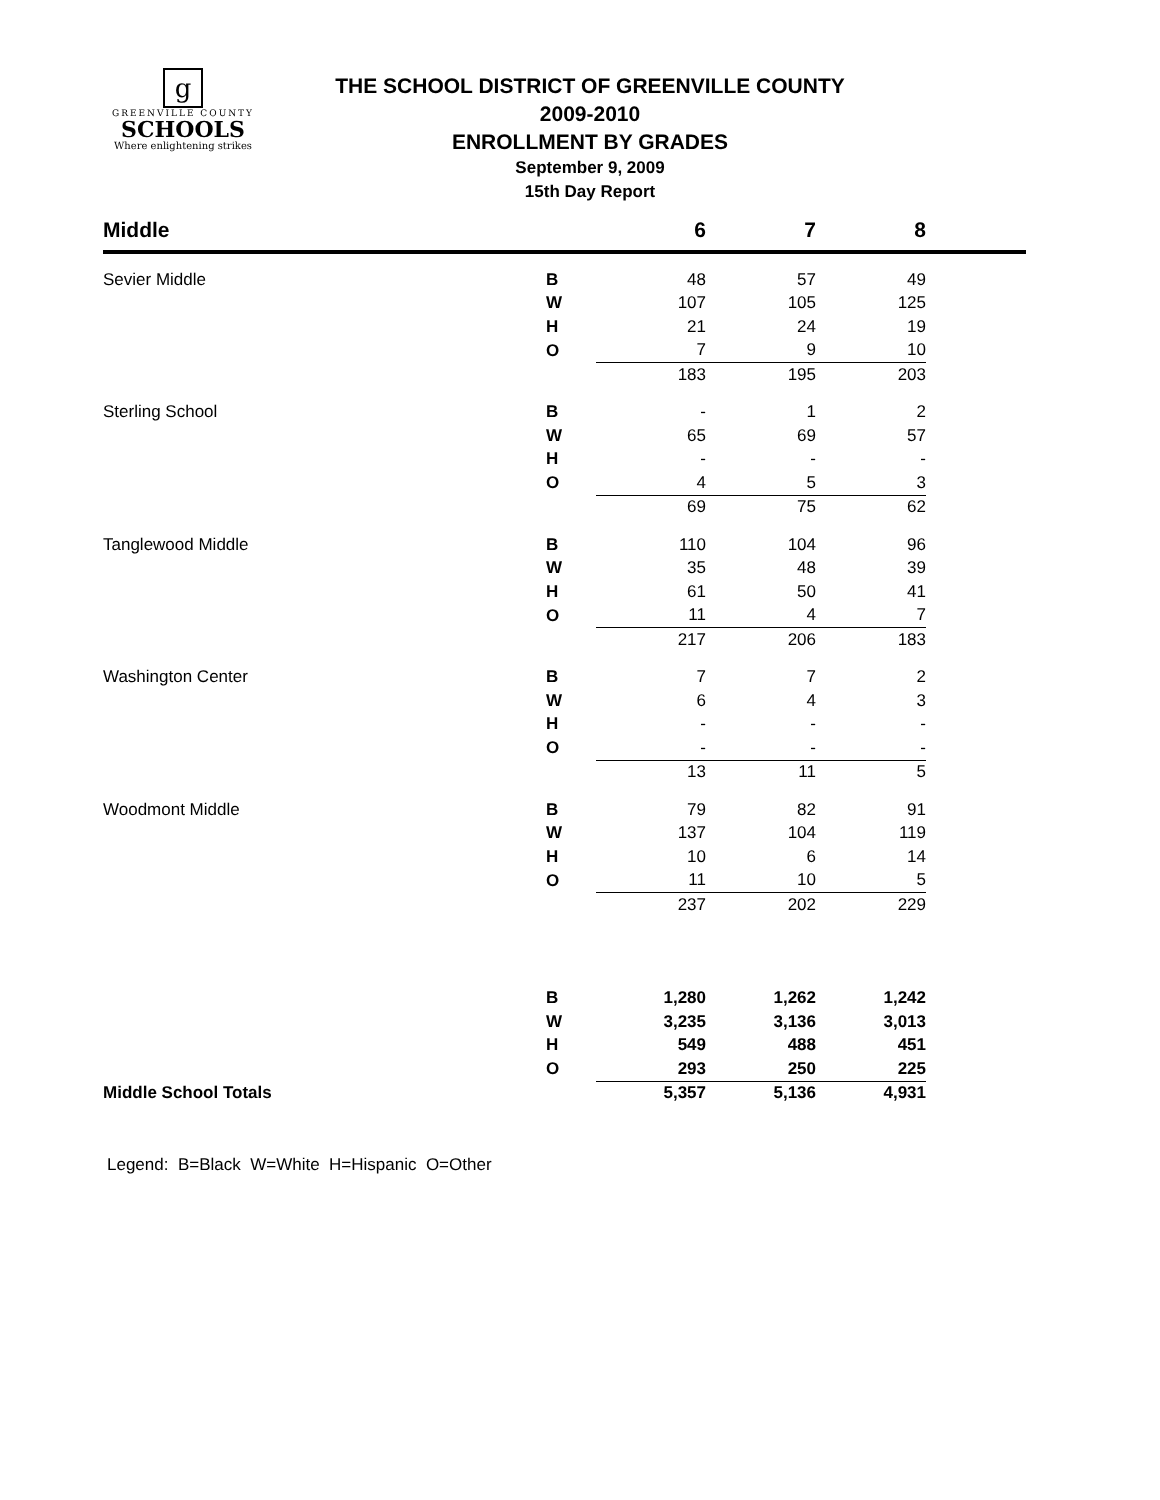g
GREENVILLE COUNTY
SCHOOLS
Where enlightening strikes
THE SCHOOL DISTRICT OF GREENVILLE COUNTY
2009-2010
ENROLLMENT BY GRADES
September 9, 2009
15th Day Report
| Middle | | 6 | 7 | 8 | |
| --- | --- | --- | --- | --- | --- |
| Sevier Middle | B | 48 | 57 | 49 | |
| | W | 107 | 105 | 125 | |
| | H | 21 | 24 | 19 | |
| | O | 7 | 9 | 10 | |
| | | 183 | 195 | 203 | |
| Sterling School | B | - | 1 | 2 | |
| | W | 65 | 69 | 57 | |
| | H | - | - | - | |
| | O | 4 | 5 | 3 | |
| | | 69 | 75 | 62 | |
| Tanglewood Middle | B | 110 | 104 | 96 | |
| | W | 35 | 48 | 39 | |
| | H | 61 | 50 | 41 | |
| | O | 11 | 4 | 7 | |
| | | 217 | 206 | 183 | |
| Washington Center | B | 7 | 7 | 2 | |
| | W | 6 | 4 | 3 | |
| | H | - | - | - | |
| | O | - | - | - | |
| | | 13 | 11 | 5 | |
| Woodmont Middle | B | 79 | 82 | 91 | |
| | W | 137 | 104 | 119 | |
| | H | 10 | 6 | 14 | |
| | O | 11 | 10 | 5 | |
| | | 237 | 202 | 229 | |
| | B | 1,280 | 1,262 | 1,242 | |
| | W | 3,235 | 3,136 | 3,013 | |
| | H | 549 | 488 | 451 | |
| | O | 293 | 250 | 225 | |
| Middle School Totals | | 5,357 | 5,136 | 4,931 | |
Legend: B=Black W=White H=Hispanic O=Other